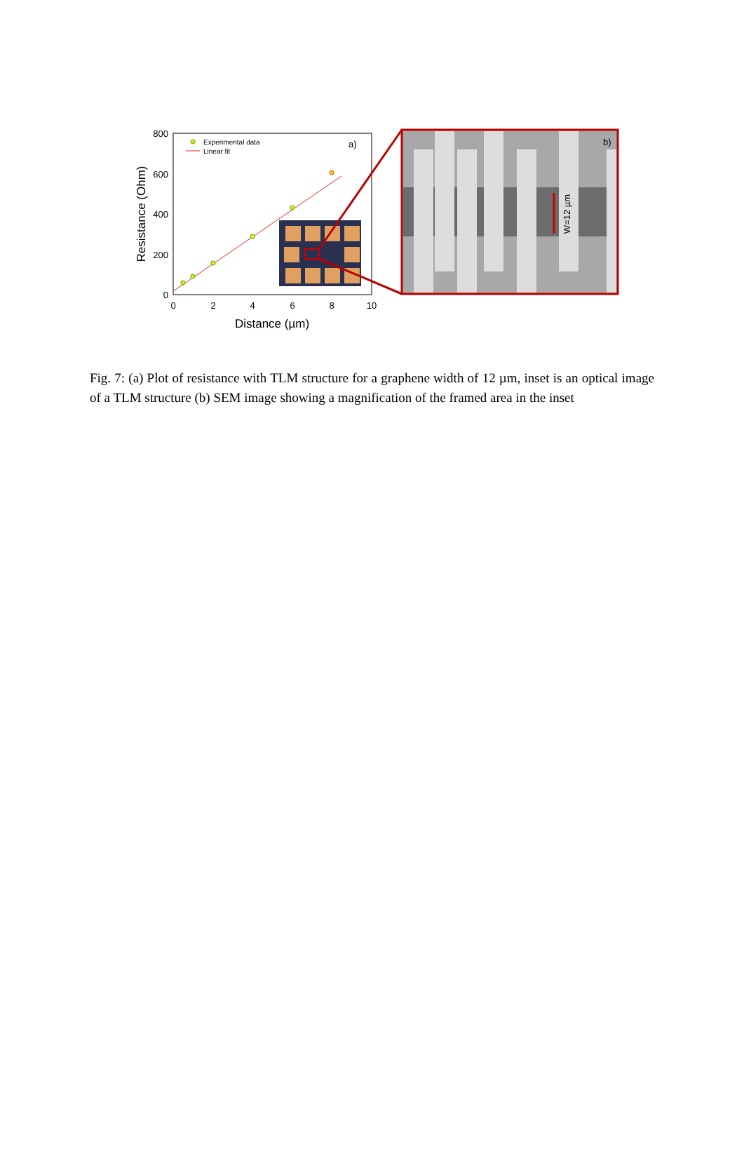800
600
400
200
0
0
2
4
6
8
10
Distance (µm)
Resistance (Ohm)
Experimental data
Linear fit
a)
W=12 µm
b)
Fig. 7: (a) Plot of resistance with TLM structure for a graphene width of 12 µm, inset is an optical image of a TLM structure (b) SEM image showing a magnification of the framed area in the inset